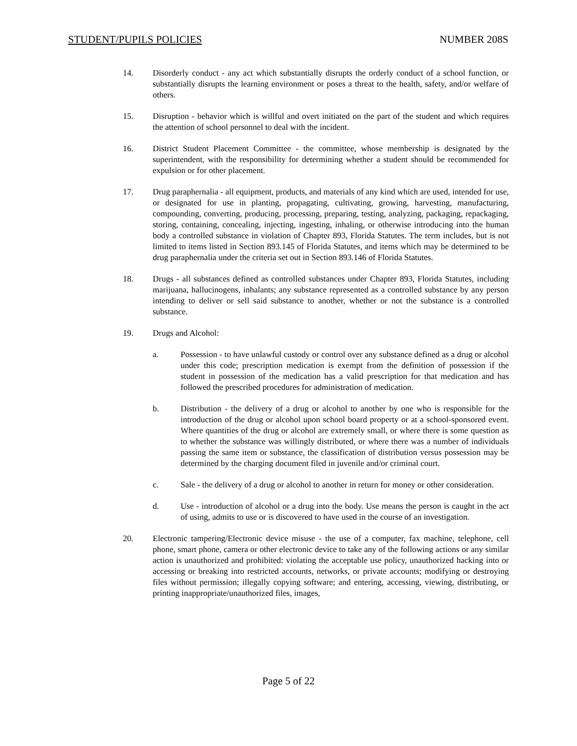STUDENT/PUPILS POLICIES NUMBER 208S
14. Disorderly conduct - any act which substantially disrupts the orderly conduct of a school function, or substantially disrupts the learning environment or poses a threat to the health, safety, and/or welfare of others.
15. Disruption - behavior which is willful and overt initiated on the part of the student and which requires the attention of school personnel to deal with the incident.
16. District Student Placement Committee - the committee, whose membership is designated by the superintendent, with the responsibility for determining whether a student should be recommended for expulsion or for other placement.
17. Drug paraphernalia - all equipment, products, and materials of any kind which are used, intended for use, or designated for use in planting, propagating, cultivating, growing, harvesting, manufacturing, compounding, converting, producing, processing, preparing, testing, analyzing, packaging, repackaging, storing, containing, concealing, injecting, ingesting, inhaling, or otherwise introducing into the human body a controlled substance in violation of Chapter 893, Florida Statutes. The term includes, but is not limited to items listed in Section 893.145 of Florida Statutes, and items which may be determined to be drug paraphernalia under the criteria set out in Section 893.146 of Florida Statutes.
18. Drugs - all substances defined as controlled substances under Chapter 893, Florida Statutes, including marijuana, hallucinogens, inhalants; any substance represented as a controlled substance by any person intending to deliver or sell said substance to another, whether or not the substance is a controlled substance.
19. Drugs and Alcohol:
a. Possession - to have unlawful custody or control over any substance defined as a drug or alcohol under this code; prescription medication is exempt from the definition of possession if the student in possession of the medication has a valid prescription for that medication and has followed the prescribed procedures for administration of medication.
b. Distribution - the delivery of a drug or alcohol to another by one who is responsible for the introduction of the drug or alcohol upon school board property or at a school-sponsored event. Where quantities of the drug or alcohol are extremely small, or where there is some question as to whether the substance was willingly distributed, or where there was a number of individuals passing the same item or substance, the classification of distribution versus possession may be determined by the charging document filed in juvenile and/or criminal court.
c. Sale - the delivery of a drug or alcohol to another in return for money or other consideration.
d. Use - introduction of alcohol or a drug into the body. Use means the person is caught in the act of using, admits to use or is discovered to have used in the course of an investigation.
20. Electronic tampering/Electronic device misuse - the use of a computer, fax machine, telephone, cell phone, smart phone, camera or other electronic device to take any of the following actions or any similar action is unauthorized and prohibited: violating the acceptable use policy, unauthorized hacking into or accessing or breaking into restricted accounts, networks, or private accounts; modifying or destroying files without permission; illegally copying software; and entering, accessing, viewing, distributing, or printing inappropriate/unauthorized files, images,
Page 5 of 22